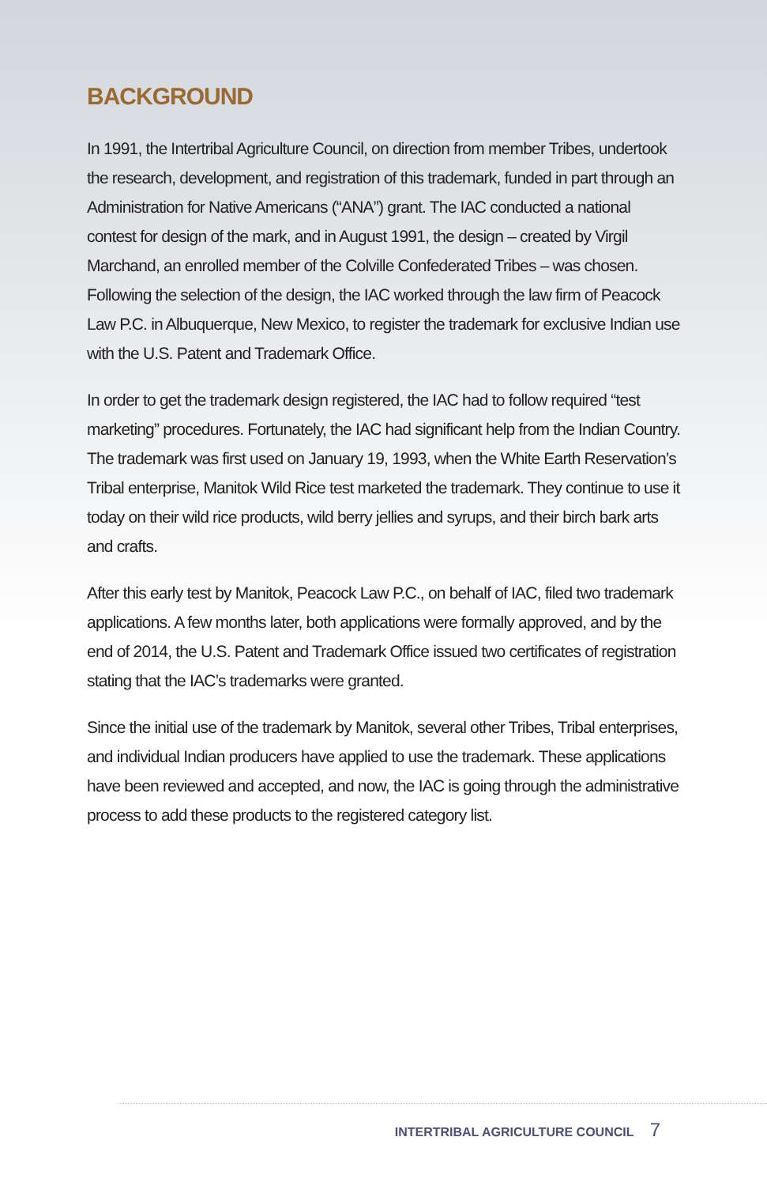BACKGROUND
In 1991, the Intertribal Agriculture Council, on direction from member Tribes, undertook the research, development, and registration of this trademark, funded in part through an Administration for Native Americans (“ANA”) grant. The IAC conducted a national contest for design of the mark, and in August 1991, the design – created by Virgil Marchand, an enrolled member of the Colville Confederated Tribes – was chosen. Following the selection of the design, the IAC worked through the law firm of Peacock Law P.C. in Albuquerque, New Mexico, to register the trademark for exclusive Indian use with the U.S. Patent and Trademark Office.
In order to get the trademark design registered, the IAC had to follow required “test marketing” procedures. Fortunately, the IAC had significant help from the Indian Country. The trademark was first used on January 19, 1993, when the White Earth Reservation’s Tribal enterprise, Manitok Wild Rice test marketed the trademark. They continue to use it today on their wild rice products, wild berry jellies and syrups, and their birch bark arts and crafts.
After this early test by Manitok, Peacock Law P.C., on behalf of IAC, filed two trademark applications. A few months later, both applications were formally approved, and by the end of 2014, the U.S. Patent and Trademark Office issued two certificates of registration stating that the IAC’s trademarks were granted.
Since the initial use of the trademark by Manitok, several other Tribes, Tribal enterprises, and individual Indian producers have applied to use the trademark. These applications have been reviewed and accepted, and now, the IAC is going through the administrative process to add these products to the registered category list.
INTERTRIBAL AGRICULTURE COUNCIL 7